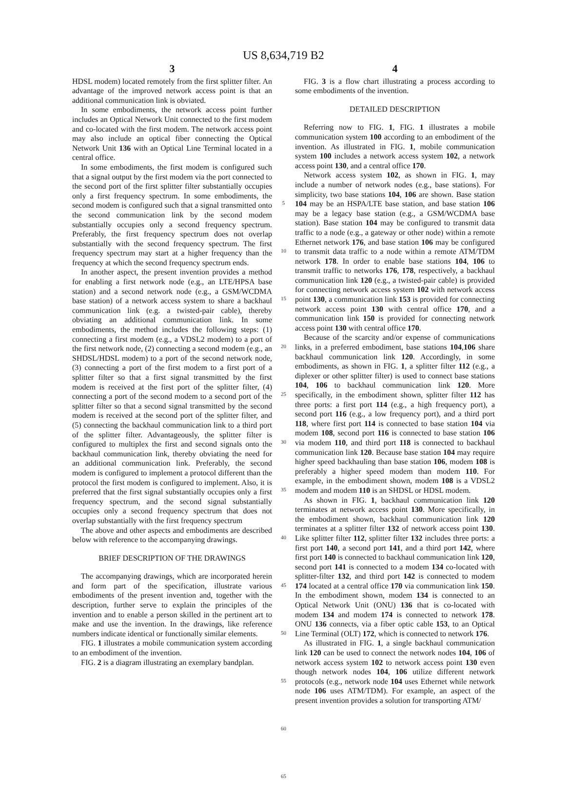US 8,634,719 B2
3
HDSL modem) located remotely from the first splitter filter. An advantage of the improved network access point is that an additional communication link is obviated.
In some embodiments, the network access point further includes an Optical Network Unit connected to the first modem and co-located with the first modem. The network access point may also include an optical fiber connecting the Optical Network Unit 136 with an Optical Line Terminal located in a central office.
In some embodiments, the first modem is configured such that a signal output by the first modem via the port connected to the second port of the first splitter filter substantially occupies only a first frequency spectrum. In some embodiments, the second modem is configured such that a signal transmitted onto the second communication link by the second modem substantially occupies only a second frequency spectrum. Preferably, the first frequency spectrum does not overlap substantially with the second frequency spectrum. The first frequency spectrum may start at a higher frequency than the frequency at which the second frequency spectrum ends.
In another aspect, the present invention provides a method for enabling a first network node (e.g., an LTE/HPSA base station) and a second network node (e.g., a GSM/WCDMA base station) of a network access system to share a backhaul communication link (e.g. a twisted-pair cable), thereby obviating an additional communication link. In some embodiments, the method includes the following steps: (1) connecting a first modem (e.g., a VDSL2 modem) to a port of the first network node, (2) connecting a second modem (e.g., an SHDSL/HDSL modem) to a port of the second network node, (3) connecting a port of the first modem to a first port of a splitter filter so that a first signal transmitted by the first modem is received at the first port of the splitter filter, (4) connecting a port of the second modem to a second port of the splitter filter so that a second signal transmitted by the second modem is received at the second port of the splitter filter, and (5) connecting the backhaul communication link to a third port of the splitter filter. Advantageously, the splitter filter is configured to multiplex the first and second signals onto the backhaul communication link, thereby obviating the need for an additional communication link. Preferably, the second modem is configured to implement a protocol different than the protocol the first modem is configured to implement. Also, it is preferred that the first signal substantially occupies only a first frequency spectrum, and the second signal substantially occupies only a second frequency spectrum that does not overlap substantially with the first frequency spectrum
The above and other aspects and embodiments are described below with reference to the accompanying drawings.
BRIEF DESCRIPTION OF THE DRAWINGS
The accompanying drawings, which are incorporated herein and form part of the specification, illustrate various embodiments of the present invention and, together with the description, further serve to explain the principles of the invention and to enable a person skilled in the pertinent art to make and use the invention. In the drawings, like reference numbers indicate identical or functionally similar elements.
FIG. 1 illustrates a mobile communication system according to an embodiment of the invention.
FIG. 2 is a diagram illustrating an exemplary bandplan.
5
10
15
20
25
30
35
40
45
50
55
60
65
4
FIG. 3 is a flow chart illustrating a process according to some embodiments of the invention.
DETAILED DESCRIPTION
Referring now to FIG. 1, FIG. 1 illustrates a mobile communication system 100 according to an embodiment of the invention. As illustrated in FIG. 1, mobile communication system 100 includes a network access system 102, a network access point 130, and a central office 170.
Network access system 102, as shown in FIG. 1, may include a number of network nodes (e.g., base stations). For simplicity, two base stations 104, 106 are shown. Base station 104 may be an HSPA/LTE base station, and base station 106 may be a legacy base station (e.g., a GSM/WCDMA base station). Base station 104 may be configured to transmit data traffic to a node (e.g., a gateway or other node) within a remote Ethernet network 176, and base station 106 may be configured to transmit data traffic to a node within a remote ATM/TDM network 178. In order to enable base stations 104, 106 to transmit traffic to networks 176, 178, respectively, a backhaul communication link 120 (e.g., a twisted-pair cable) is provided for connecting network access system 102 with network access point 130, a communication link 153 is provided for connecting network access point 130 with central office 170, and a communication link 150 is provided for connecting network access point 130 with central office 170.
Because of the scarcity and/or expense of communications links, in a preferred embodiment, base stations 104,106 share backhaul communication link 120. Accordingly, in some embodiments, as shown in FIG. 1, a splitter filter 112 (e.g., a diplexer or other splitter filter) is used to connect base stations 104, 106 to backhaul communication link 120. More specifically, in the embodiment shown, splitter filter 112 has three ports: a first port 114 (e.g., a high frequency port), a second port 116 (e.g., a low frequency port), and a third port 118, where first port 114 is connected to base station 104 via modem 108, second port 116 is connected to base station 106 via modem 110, and third port 118 is connected to backhaul communication link 120. Because base station 104 may require higher speed backhauling than base station 106, modem 108 is preferably a higher speed modem than modem 110. For example, in the embodiment shown, modem 108 is a VDSL2 modem and modem 110 is an SHDSL or HDSL modem.
As shown in FIG. 1, backhaul communication link 120 terminates at network access point 130. More specifically, in the embodiment shown, backhaul communication link 120 terminates at a splitter filter 132 of network access point 130. Like splitter filter 112, splitter filter 132 includes three ports: a first port 140, a second port 141, and a third port 142, where first port 140 is connected to backhaul communication link 120, second port 141 is connected to a modem 134 co-located with splitter-filter 132, and third port 142 is connected to modem 174 located at a central office 170 via communication link 150. In the embodiment shown, modem 134 is connected to an Optical Network Unit (ONU) 136 that is co-located with modem 134 and modem 174 is connected to network 178. ONU 136 connects, via a fiber optic cable 153, to an Optical Line Terminal (OLT) 172, which is connected to network 176.
As illustrated in FIG. 1, a single backhaul communication link 120 can be used to connect the network nodes 104, 106 of network access system 102 to network access point 130 even though network nodes 104, 106 utilize different network protocols (e.g., network node 104 uses Ethernet while network node 106 uses ATM/TDM). For example, an aspect of the present invention provides a solution for transporting ATM/